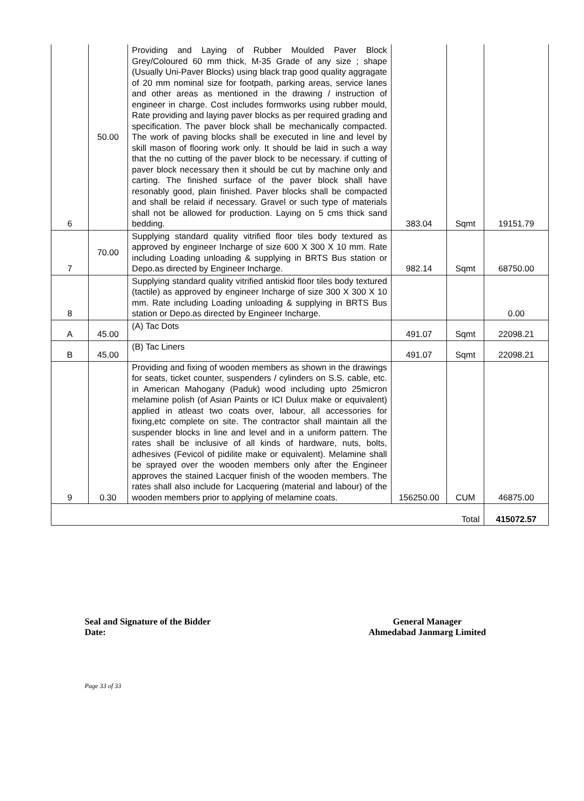| 6 | 50.00 | Providing and Laying of Rubber Moulded Paver Block Grey/Coloured 60 mm thick, M-35 Grade of any size ; shape (Usually Uni-Paver Blocks) using black trap good quality aggragate of 20 mm nominal size for footpath, parking areas, service lanes and other areas as mentioned in the drawing / instruction of engineer in charge. Cost includes formworks using rubber mould, Rate providing and laying paver blocks as per required grading and specification. The paver block shall be mechanically compacted. The work of paving blocks shall be executed in line and level by skill mason of flooring work only. It should be laid in such a way that the no cutting of the paver block to be necessary. if cutting of paver block necessary then it should be cut by machine only and carting. The finished surface of the paver block shall have resonably good, plain finished. Paver blocks shall be compacted and shall be relaid if necessary. Gravel or such type of materials shall not be allowed for production. Laying on 5 cms thick sand bedding. | 383.04 | Sqmt | 19151.79 |
| 7 | 70.00 | Supplying standard quality vitrified floor tiles body textured as approved by engineer Incharge of size 600 X 300 X 10 mm. Rate including Loading unloading & supplying in BRTS Bus station or Depo.as directed by Engineer Incharge. | 982.14 | Sqmt | 68750.00 |
| 8 | | Supplying standard quality vitrified antiskid floor tiles body textured (tactile) as approved by engineer Incharge of size 300 X 300 X 10 mm. Rate including Loading unloading & supplying in BRTS Bus station or Depo.as directed by Engineer Incharge. | | | 0.00 |
| A | 45.00 | (A) Tac Dots | 491.07 | Sqmt | 22098.21 |
| B | 45.00 | (B) Tac Liners | 491.07 | Sqmt | 22098.21 |
| 9 | 0.30 | Providing and fixing of wooden members as shown in the drawings for seats, ticket counter, suspenders / cylinders on S.S. cable, etc. in American Mahogany (Paduk) wood including upto 25micron melamine polish (of Asian Paints or ICI Dulux make or equivalent) applied in atleast two coats over, labour, all accessories for fixing,etc complete on site. The contractor shall maintain all the suspender blocks in line and level and in a uniform pattern. The rates shall be inclusive of all kinds of hardware, nuts, bolts, adhesives (Fevicol of pidilite make or equivalent). Melamine shall be sprayed over the wooden members only after the Engineer approves the stained Lacquer finish of the wooden members. The rates shall also include for Lacquering (material and labour) of the wooden members prior to applying of melamine coats. | 156250.00 | CUM | 46875.00 |
| Total | | | | | 415072.57 |
Seal and Signature of the Bidder
Date:
General Manager
Ahmedabad Janmarg Limited
Page 33 of 33